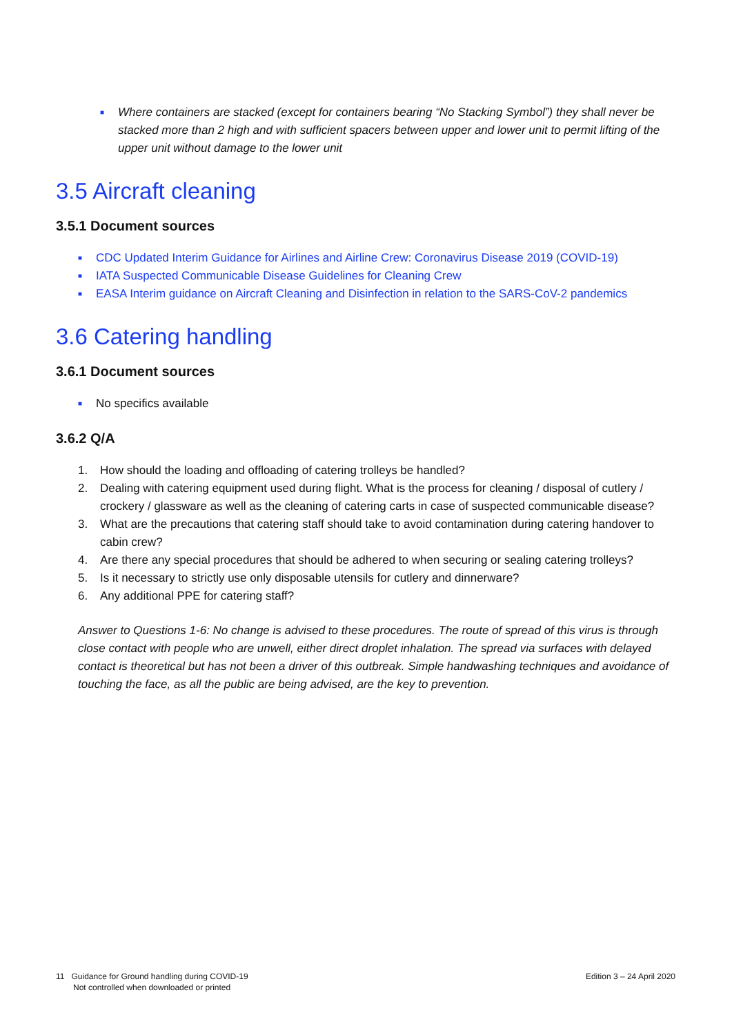■ Where containers are stacked (except for containers bearing “No Stacking Symbol”) they shall never be stacked more than 2 high and with sufficient spacers between upper and lower unit to permit lifting of the upper unit without damage to the lower unit
3.5 Aircraft cleaning
3.5.1 Document sources
■ CDC Updated Interim Guidance for Airlines and Airline Crew: Coronavirus Disease 2019 (COVID-19)
■ IATA Suspected Communicable Disease Guidelines for Cleaning Crew
■ EASA Interim guidance on Aircraft Cleaning and Disinfection in relation to the SARS-CoV-2 pandemics
3.6 Catering handling
3.6.1 Document sources
■ No specifics available
3.6.2 Q/A
1. How should the loading and offloading of catering trolleys be handled?
2. Dealing with catering equipment used during flight. What is the process for cleaning / disposal of cutlery / crockery / glassware as well as the cleaning of catering carts in case of suspected communicable disease?
3. What are the precautions that catering staff should take to avoid contamination during catering handover to cabin crew?
4. Are there any special procedures that should be adhered to when securing or sealing catering trolleys?
5. Is it necessary to strictly use only disposable utensils for cutlery and dinnerware?
6. Any additional PPE for catering staff?
Answer to Questions 1-6: No change is advised to these procedures. The route of spread of this virus is through close contact with people who are unwell, either direct droplet inhalation. The spread via surfaces with delayed contact is theoretical but has not been a driver of this outbreak. Simple handwashing techniques and avoidance of touching the face, as all the public are being advised, are the key to prevention.
11 Guidance for Ground handling during COVID-19
Not controlled when downloaded or printed
Edition 3 – 24 April 2020